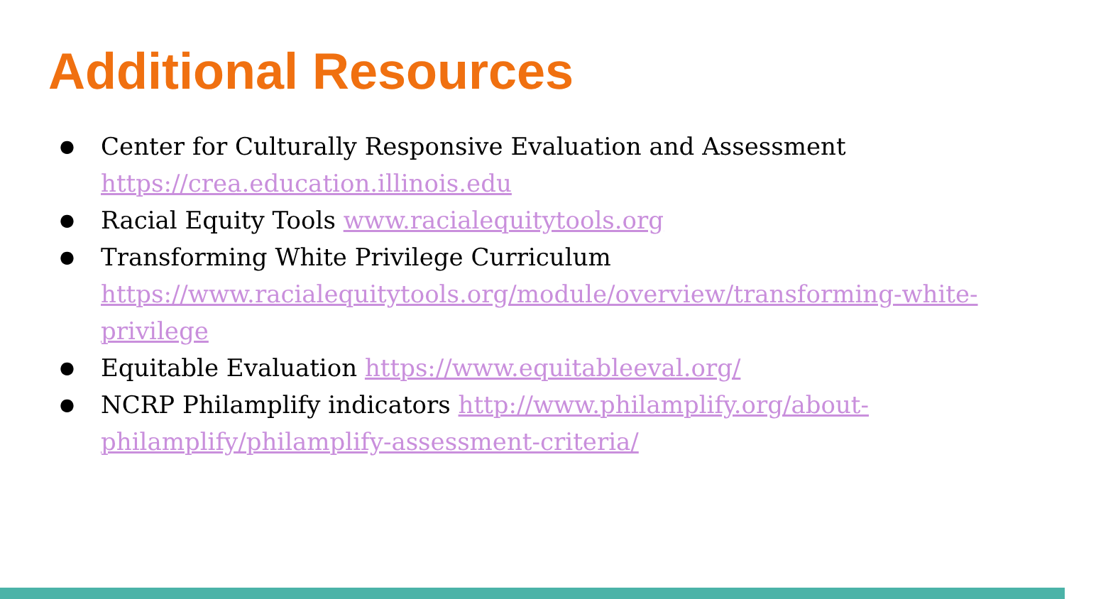Additional Resources
● Center for Culturally Responsive Evaluation and Assessment https://crea.education.illinois.edu
● Racial Equity Tools www.racialequitytools.org
● Transforming White Privilege Curriculum https://www.racialequitytools.org/module/overview/transforming-white-privilege
● Equitable Evaluation https://www.equitableeval.org/
● NCRP Philamplify indicators http://www.philamplify.org/about-philamplify/philamplify-assessment-criteria/